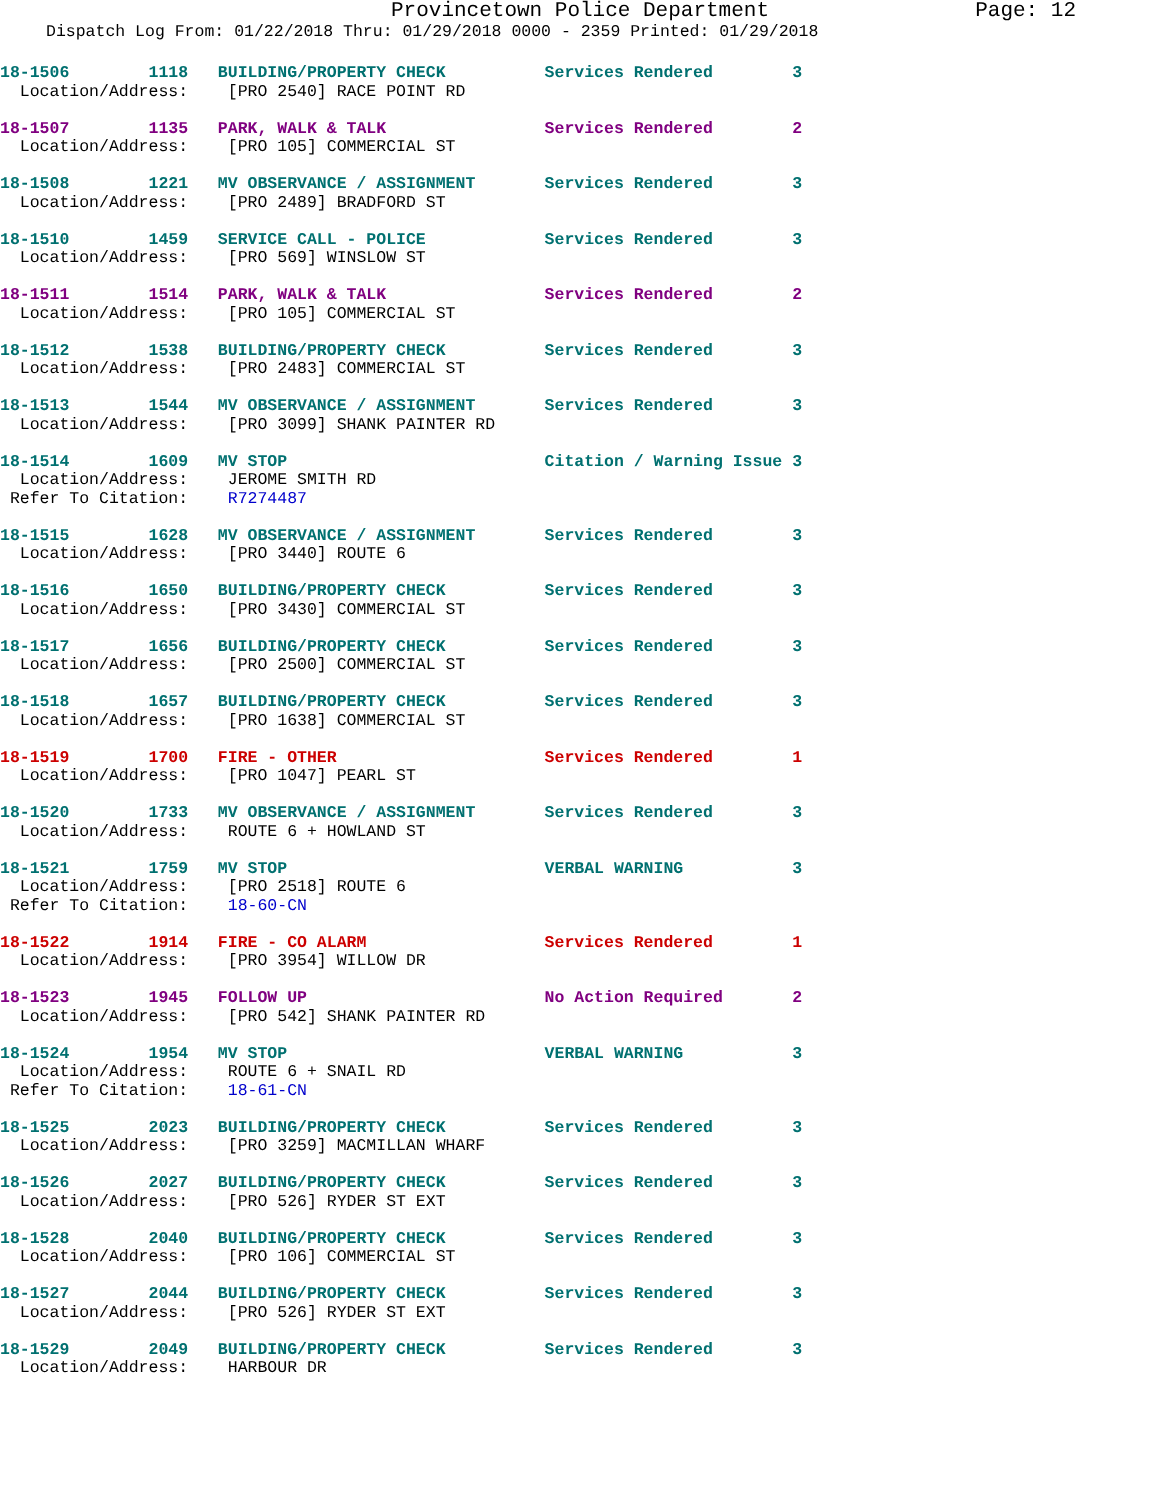Provincetown Police Department Page: 12
Dispatch Log From: 01/22/2018 Thru: 01/29/2018 0000 - 2359 Printed: 01/29/2018
18-1506        1118   BUILDING/PROPERTY CHECK          Services Rendered        3
  Location/Address:    [PRO 2540] RACE POINT RD
18-1507        1135   PARK, WALK & TALK                Services Rendered        2
  Location/Address:    [PRO 105] COMMERCIAL ST
18-1508        1221   MV OBSERVANCE / ASSIGNMENT       Services Rendered        3
  Location/Address:    [PRO 2489] BRADFORD ST
18-1510        1459   SERVICE CALL - POLICE            Services Rendered        3
  Location/Address:    [PRO 569] WINSLOW ST
18-1511        1514   PARK, WALK & TALK                Services Rendered        2
  Location/Address:    [PRO 105] COMMERCIAL ST
18-1512        1538   BUILDING/PROPERTY CHECK          Services Rendered        3
  Location/Address:    [PRO 2483] COMMERCIAL ST
18-1513        1544   MV OBSERVANCE / ASSIGNMENT       Services Rendered        3
  Location/Address:    [PRO 3099] SHANK PAINTER RD
18-1514        1609   MV STOP                          Citation / Warning Issue 3
  Location/Address:    JEROME SMITH RD
 Refer To Citation:    R7274487
18-1515        1628   MV OBSERVANCE / ASSIGNMENT       Services Rendered        3
  Location/Address:    [PRO 3440] ROUTE 6
18-1516        1650   BUILDING/PROPERTY CHECK          Services Rendered        3
  Location/Address:    [PRO 3430] COMMERCIAL ST
18-1517        1656   BUILDING/PROPERTY CHECK          Services Rendered        3
  Location/Address:    [PRO 2500] COMMERCIAL ST
18-1518        1657   BUILDING/PROPERTY CHECK          Services Rendered        3
  Location/Address:    [PRO 1638] COMMERCIAL ST
18-1519        1700   FIRE - OTHER                     Services Rendered        1
  Location/Address:    [PRO 1047] PEARL ST
18-1520        1733   MV OBSERVANCE / ASSIGNMENT       Services Rendered        3
  Location/Address:    ROUTE 6 + HOWLAND ST
18-1521        1759   MV STOP                          VERBAL WARNING           3
  Location/Address:    [PRO 2518] ROUTE 6
 Refer To Citation:    18-60-CN
18-1522        1914   FIRE - CO ALARM                  Services Rendered        1
  Location/Address:    [PRO 3954] WILLOW DR
18-1523        1945   FOLLOW UP                        No Action Required       2
  Location/Address:    [PRO 542] SHANK PAINTER RD
18-1524        1954   MV STOP                          VERBAL WARNING           3
  Location/Address:    ROUTE 6 + SNAIL RD
 Refer To Citation:    18-61-CN
18-1525        2023   BUILDING/PROPERTY CHECK          Services Rendered        3
  Location/Address:    [PRO 3259] MACMILLAN WHARF
18-1526        2027   BUILDING/PROPERTY CHECK          Services Rendered        3
  Location/Address:    [PRO 526] RYDER ST EXT
18-1528        2040   BUILDING/PROPERTY CHECK          Services Rendered        3
  Location/Address:    [PRO 106] COMMERCIAL ST
18-1527        2044   BUILDING/PROPERTY CHECK          Services Rendered        3
  Location/Address:    [PRO 526] RYDER ST EXT
18-1529        2049   BUILDING/PROPERTY CHECK          Services Rendered        3
  Location/Address:    HARBOUR DR